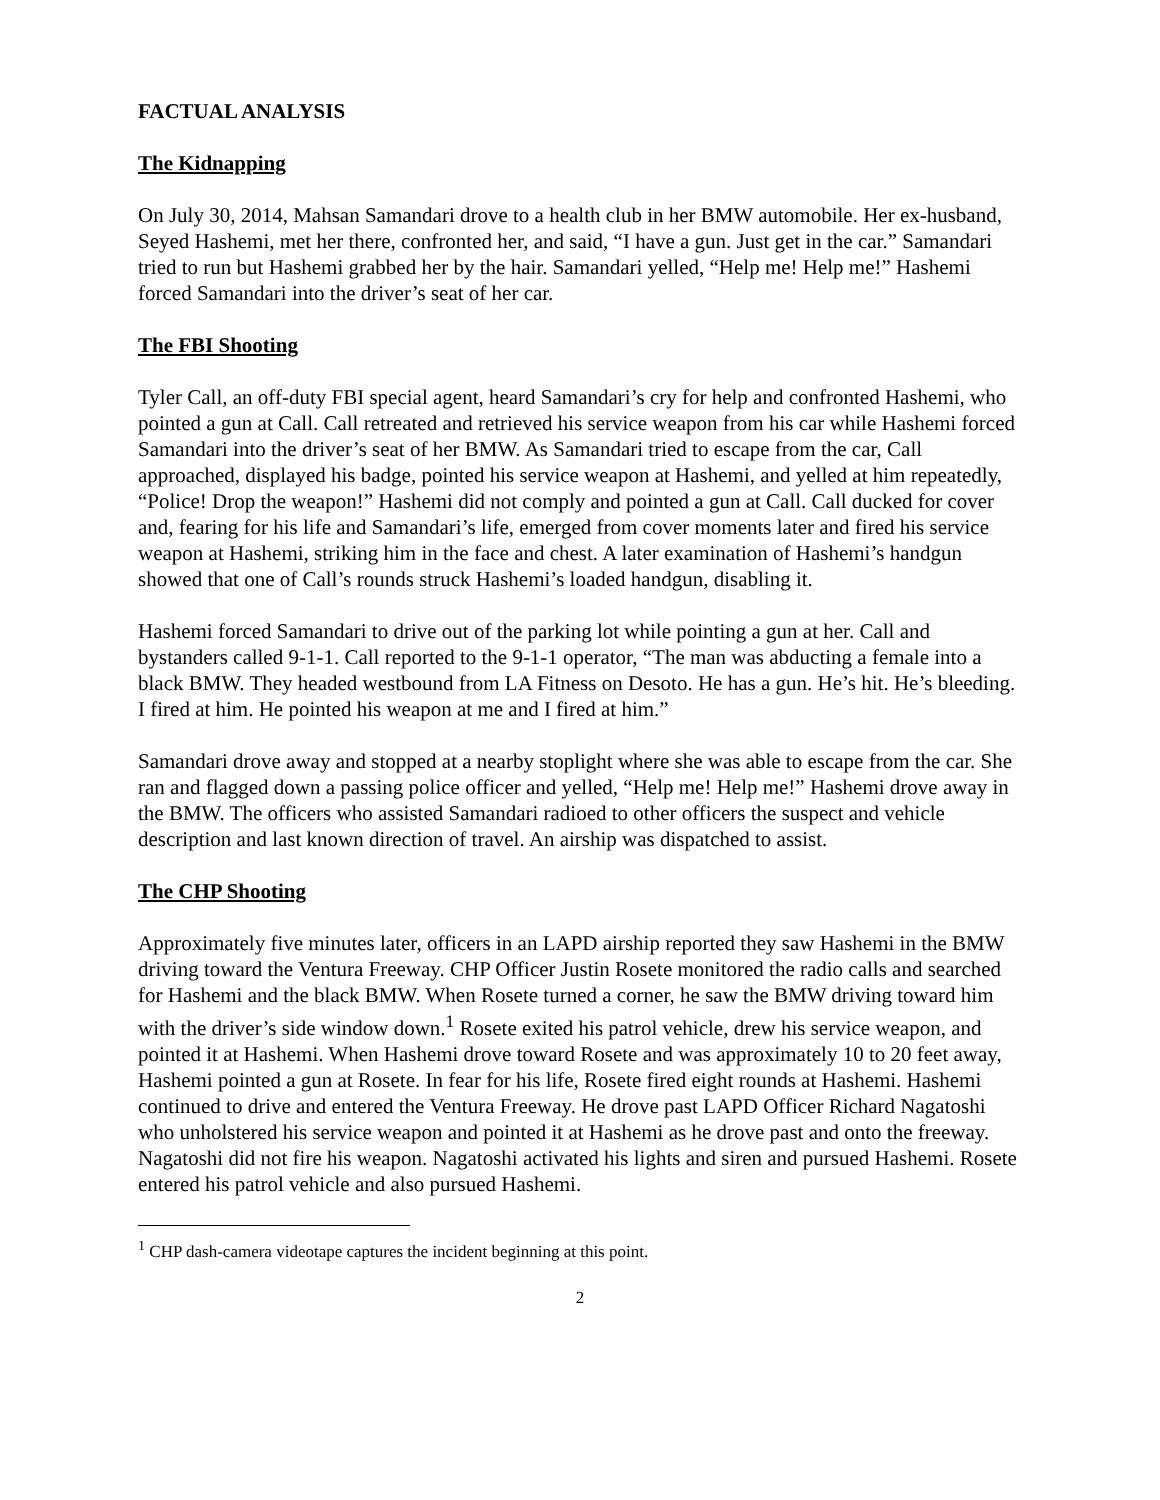FACTUAL ANALYSIS
The Kidnapping
On July 30, 2014, Mahsan Samandari drove to a health club in her BMW automobile. Her ex-husband, Seyed Hashemi, met her there, confronted her, and said, “I have a gun. Just get in the car.” Samandari tried to run but Hashemi grabbed her by the hair. Samandari yelled, “Help me! Help me!” Hashemi forced Samandari into the driver’s seat of her car.
The FBI Shooting
Tyler Call, an off-duty FBI special agent, heard Samandari’s cry for help and confronted Hashemi, who pointed a gun at Call. Call retreated and retrieved his service weapon from his car while Hashemi forced Samandari into the driver’s seat of her BMW. As Samandari tried to escape from the car, Call approached, displayed his badge, pointed his service weapon at Hashemi, and yelled at him repeatedly, “Police! Drop the weapon!” Hashemi did not comply and pointed a gun at Call. Call ducked for cover and, fearing for his life and Samandari’s life, emerged from cover moments later and fired his service weapon at Hashemi, striking him in the face and chest. A later examination of Hashemi’s handgun showed that one of Call’s rounds struck Hashemi’s loaded handgun, disabling it.
Hashemi forced Samandari to drive out of the parking lot while pointing a gun at her. Call and bystanders called 9-1-1. Call reported to the 9-1-1 operator, “The man was abducting a female into a black BMW. They headed westbound from LA Fitness on Desoto. He has a gun. He’s hit. He’s bleeding. I fired at him. He pointed his weapon at me and I fired at him.”
Samandari drove away and stopped at a nearby stoplight where she was able to escape from the car. She ran and flagged down a passing police officer and yelled, “Help me! Help me!” Hashemi drove away in the BMW. The officers who assisted Samandari radioed to other officers the suspect and vehicle description and last known direction of travel. An airship was dispatched to assist.
The CHP Shooting
Approximately five minutes later, officers in an LAPD airship reported they saw Hashemi in the BMW driving toward the Ventura Freeway. CHP Officer Justin Rosete monitored the radio calls and searched for Hashemi and the black BMW. When Rosete turned a corner, he saw the BMW driving toward him with the driver’s side window down.<sup>1</sup> Rosete exited his patrol vehicle, drew his service weapon, and pointed it at Hashemi. When Hashemi drove toward Rosete and was approximately 10 to 20 feet away, Hashemi pointed a gun at Rosete. In fear for his life, Rosete fired eight rounds at Hashemi. Hashemi continued to drive and entered the Ventura Freeway. He drove past LAPD Officer Richard Nagatoshi who unholstered his service weapon and pointed it at Hashemi as he drove past and onto the freeway. Nagatoshi did not fire his weapon. Nagatoshi activated his lights and siren and pursued Hashemi. Rosete entered his patrol vehicle and also pursued Hashemi.
<sup>1</sup> CHP dash-camera videotape captures the incident beginning at this point.
2